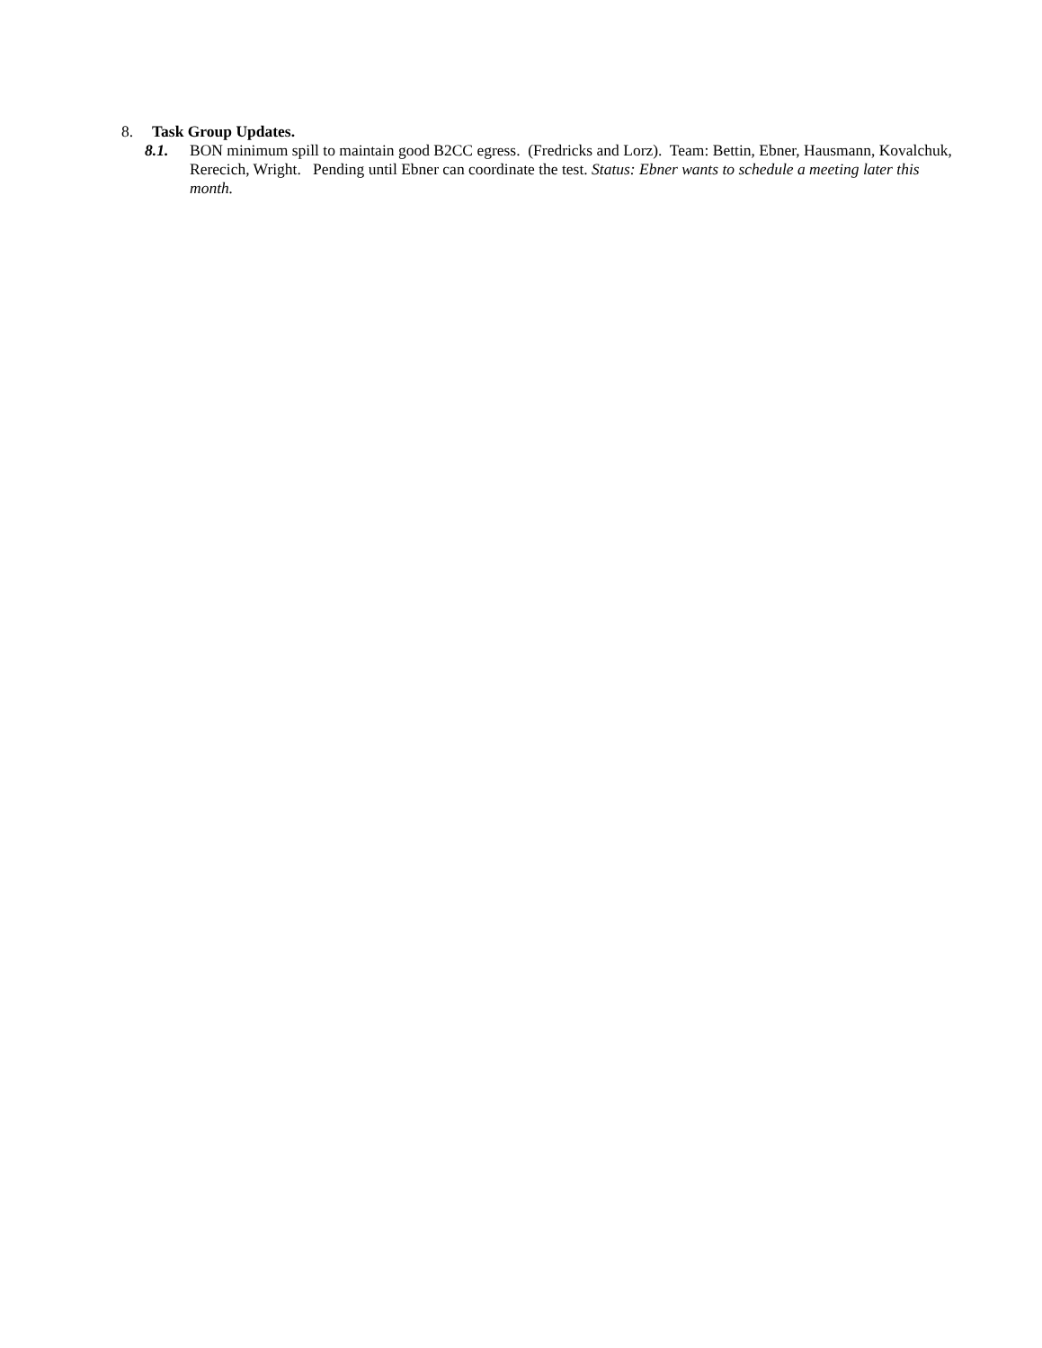8. Task Group Updates.
8.1. BON minimum spill to maintain good B2CC egress. (Fredricks and Lorz). Team: Bettin, Ebner, Hausmann, Kovalchuk, Rerecich, Wright. Pending until Ebner can coordinate the test. Status: Ebner wants to schedule a meeting later this month.